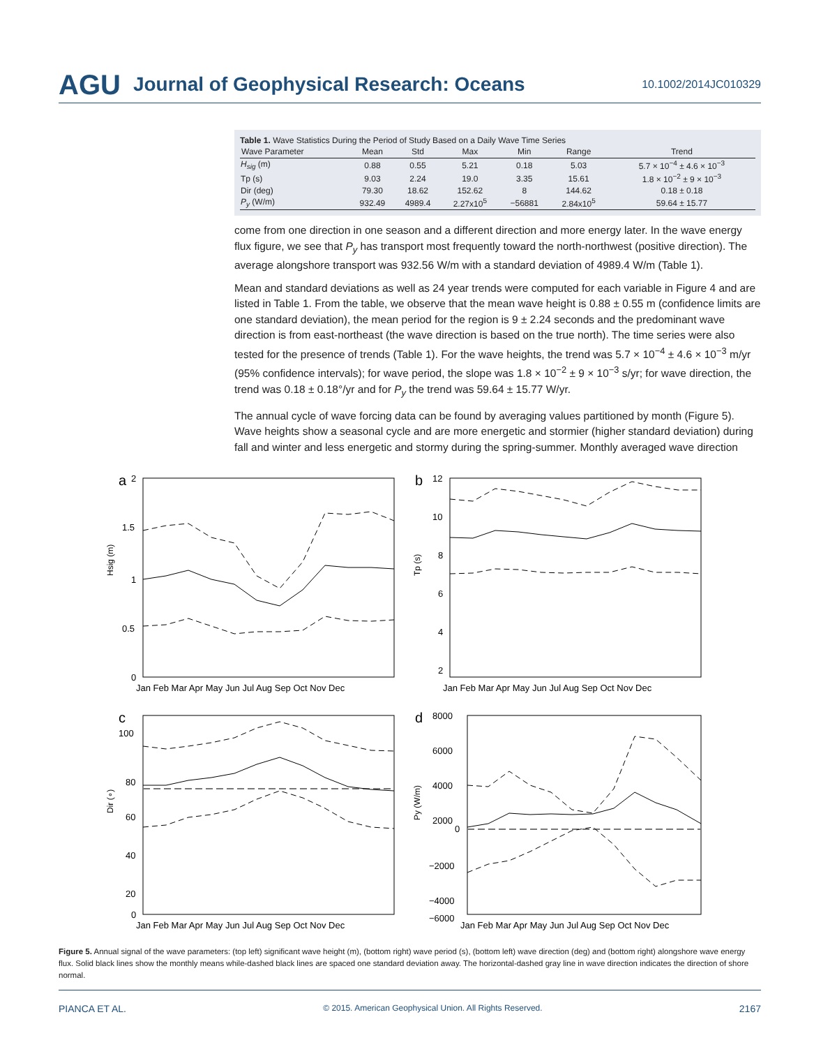AGU Journal of Geophysical Research: Oceans 10.1002/2014JC010329
Table 1. Wave Statistics During the Period of Study Based on a Daily Wave Time Series
| Wave Parameter | Mean | Std | Max | Min | Range | Trend |
| --- | --- | --- | --- | --- | --- | --- |
| H<sub>sig</sub> (m) | 0.88 | 0.55 | 5.21 | 0.18 | 5.03 | 5.7 × 10<sup>−4</sup> ± 4.6 × 10<sup>−3</sup> |
| Tp (s) | 9.03 | 2.24 | 19.0 | 3.35 | 15.61 | 1.8 × 10<sup>−2</sup> ± 9 × 10<sup>−3</sup> |
| Dir (deg) | 79.30 | 18.62 | 152.62 | 8 | 144.62 | 0.18 ± 0.18 |
| P<sub>y</sub> (W/m) | 932.49 | 4989.4 | 2.27x10<sup>5</sup> | −56881 | 2.84x10<sup>5</sup> | 59.64 ± 15.77 |
come from one direction in one season and a different direction and more energy later. In the wave energy flux figure, we see that P<sub>y</sub> has transport most frequently toward the north-northwest (positive direction). The average alongshore transport was 932.56 W/m with a standard deviation of 4989.4 W/m (Table 1).
Mean and standard deviations as well as 24 year trends were computed for each variable in Figure 4 and are listed in Table 1. From the table, we observe that the mean wave height is 0.88 ± 0.55 m (confidence limits are one standard deviation), the mean period for the region is 9 ± 2.24 seconds and the predominant wave direction is from east-northeast (the wave direction is based on the true north). The time series were also tested for the presence of trends (Table 1). For the wave heights, the trend was 5.7 × 10<sup>−4</sup> ± 4.6 × 10<sup>−3</sup> m/yr (95% confidence intervals); for wave period, the slope was 1.8 × 10<sup>−2</sup> ± 9 × 10<sup>−3</sup> s/yr; for wave direction, the trend was 0.18 ± 0.18°/yr and for P<sub>y</sub> the trend was 59.64 ± 15.77 W/yr.
The annual cycle of wave forcing data can be found by averaging values partitioned by month (Figure 5). Wave heights show a seasonal cycle and are more energetic and stormier (higher standard deviation) during fall and winter and less energetic and stormy during the spring-summer. Monthly averaged wave direction
a
0
0.5
1
1.5
2
Jan Feb Mar Apr May Jun Jul Aug Sep Oct Nov Dec
Hsig (m)
b
12
10
8
6
4
2
Jan Feb Mar Apr May Jun Jul Aug Sep Oct Nov Dec
Tp (s)
c
100
80
60
40
20
0
Jan Feb Mar Apr May Jun Jul Aug Sep Oct Nov Dec
Dir (∘)
d
8000
6000
4000
2000
0
−2000
−4000
−6000
Jan Feb Mar Apr May Jun Jul Aug Sep Oct Nov Dec
Py (W/m)
Figure 5. Annual signal of the wave parameters: (top left) significant wave height (m), (bottom right) wave period (s), (bottom left) wave direction (deg) and (bottom right) alongshore wave energy flux. Solid black lines show the monthly means while-dashed black lines are spaced one standard deviation away. The horizontal-dashed gray line in wave direction indicates the direction of shore normal.
PIANCA ET AL. © 2015. American Geophysical Union. All Rights Reserved. 2167